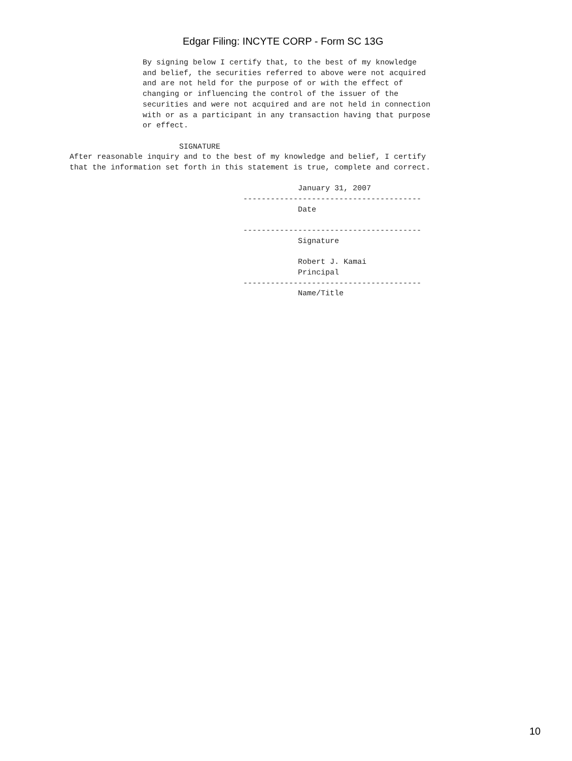Edgar Filing: INCYTE CORP - Form SC 13G
                By signing below I certify that, to the best of my knowledge
                and belief, the securities referred to above were not acquired
                and are not held for the purpose of or with the effect of
                changing or influencing the control of the issuer of the
                securities and were not acquired and are not held in connection
                with or as a participant in any transaction having that purpose
                or effect.

                        SIGNATURE
After reasonable inquiry and to the best of my knowledge and belief, I certify
that the information set forth in this statement is true, complete and correct.

                                                  January 31, 2007
                                      ---------------------------------------
                                                  Date

                                      ---------------------------------------
                                                  Signature

                                                  Robert J. Kamai
                                                  Principal
                                      ---------------------------------------
                                                  Name/Title
10